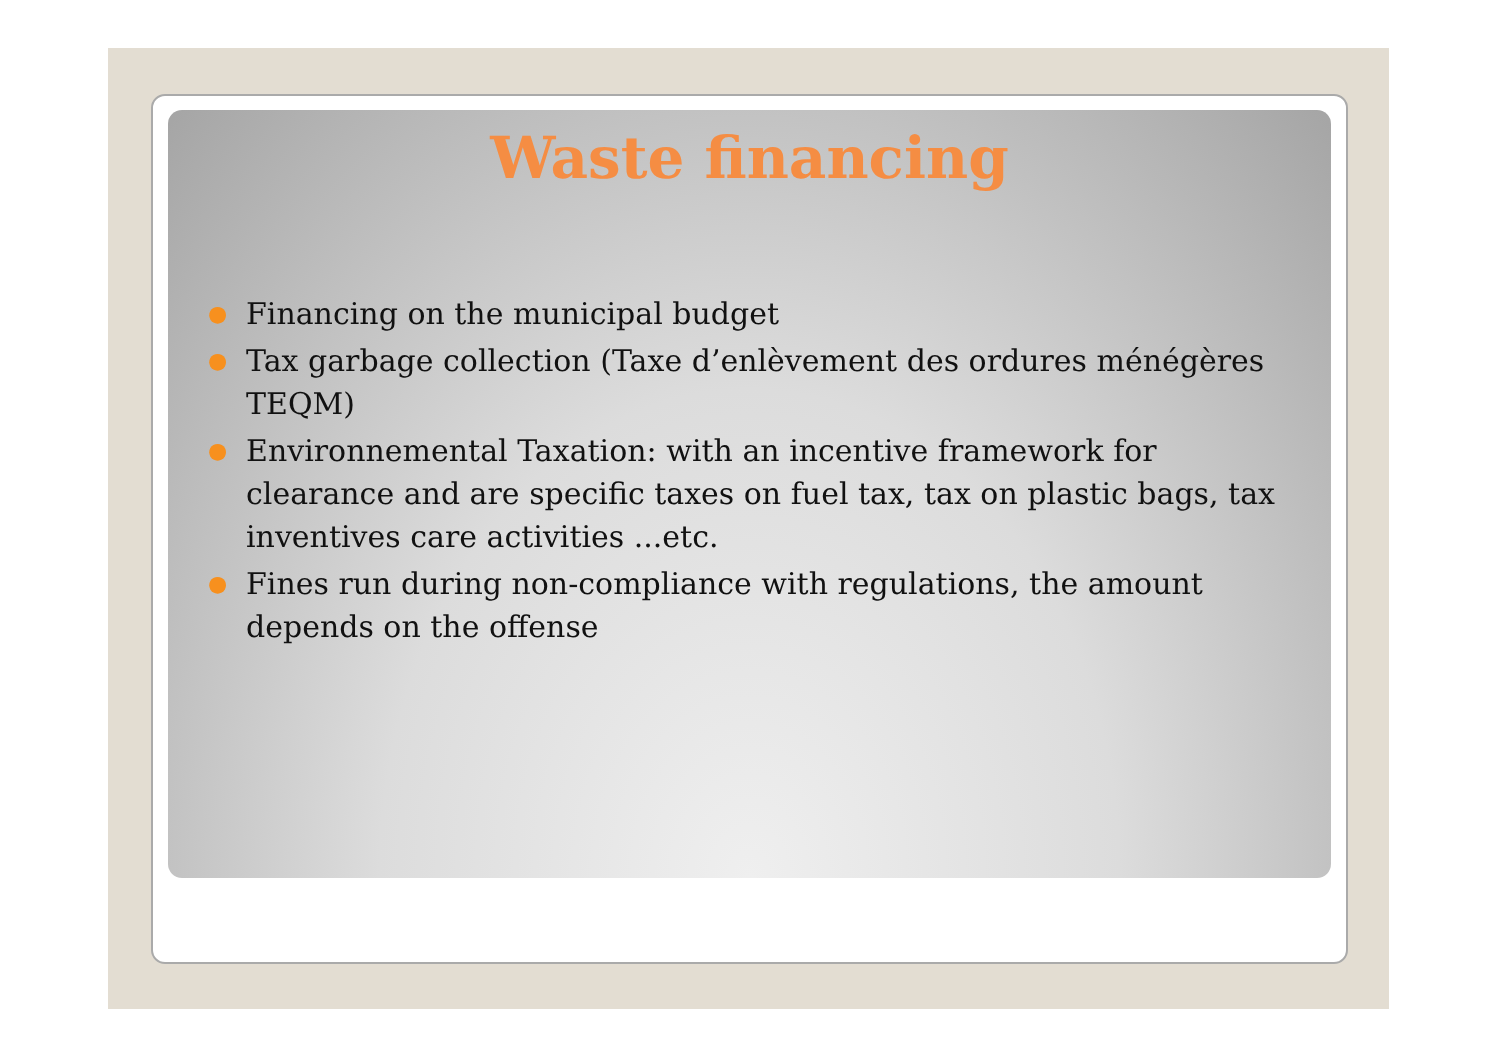Waste financing
● Financing on the municipal budget
● Tax garbage collection (Taxe d’enlèvement des ordures ménégères TEQM)
● Environnemental Taxation: with an incentive framework for clearance and are specific taxes on fuel tax, tax on plastic bags, tax inventives care activities ...etc.
● Fines run during non-compliance with regulations, the amount depends on the offense